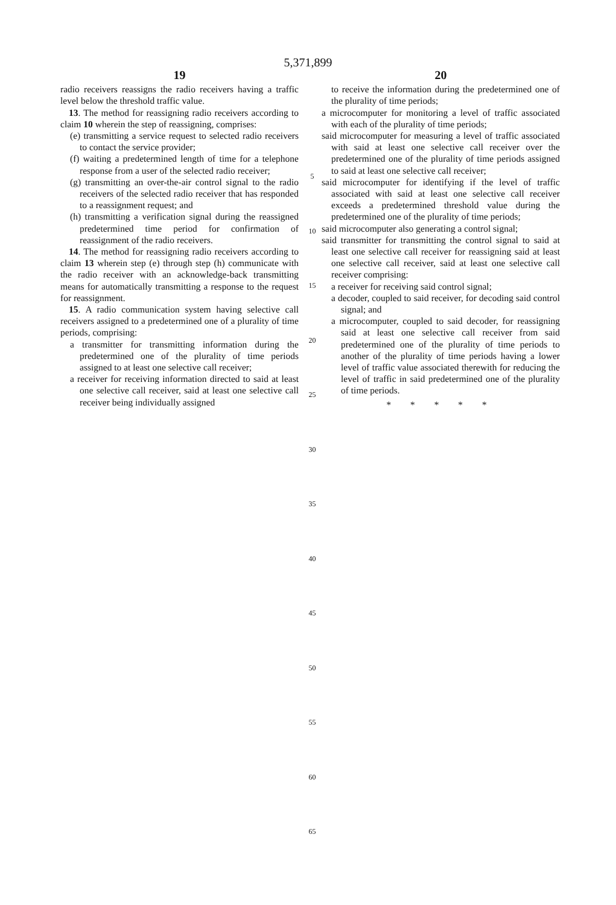5,371,899
19
radio receivers reassigns the radio receivers having a traffic level below the threshold traffic value.
13. The method for reassigning radio receivers according to claim 10 wherein the step of reassigning, comprises:
(e) transmitting a service request to selected radio receivers to contact the service provider;
(f) waiting a predetermined length of time for a telephone response from a user of the selected radio receiver;
(g) transmitting an over-the-air control signal to the radio receivers of the selected radio receiver that has responded to a reassignment request; and
(h) transmitting a verification signal during the reassigned predetermined time period for confirmation of reassignment of the radio receivers.
14. The method for reassigning radio receivers according to claim 13 wherein step (e) through step (h) communicate with the radio receiver with an acknowledge-back transmitting means for automatically transmitting a response to the request for reassignment.
15. A radio communication system having selective call receivers assigned to a predetermined one of a plurality of time periods, comprising:
a transmitter for transmitting information during the predetermined one of the plurality of time periods assigned to at least one selective call receiver;
a receiver for receiving information directed to said at least one selective call receiver, said at least one selective call receiver being individually assigned
5
10
15
20
25
30
35
40
45
50
55
60
65
20
to receive the information during the predetermined one of the plurality of time periods;
a microcomputer for monitoring a level of traffic associated with each of the plurality of time periods;
said microcomputer for measuring a level of traffic associated with said at least one selective call receiver over the predetermined one of the plurality of time periods assigned to said at least one selective call receiver;
said microcomputer for identifying if the level of traffic associated with said at least one selective call receiver exceeds a predetermined threshold value during the predetermined one of the plurality of time periods;
said microcomputer also generating a control signal;
said transmitter for transmitting the control signal to said at least one selective call receiver for reassigning said at least one selective call receiver, said at least one selective call receiver comprising:
a receiver for receiving said control signal;
a decoder, coupled to said receiver, for decoding said control signal; and
a microcomputer, coupled to said decoder, for reassigning said at least one selective call receiver from said predetermined one of the plurality of time periods to another of the plurality of time periods having a lower level of traffic value associated therewith for reducing the level of traffic in said predetermined one of the plurality of time periods.
* * * * *